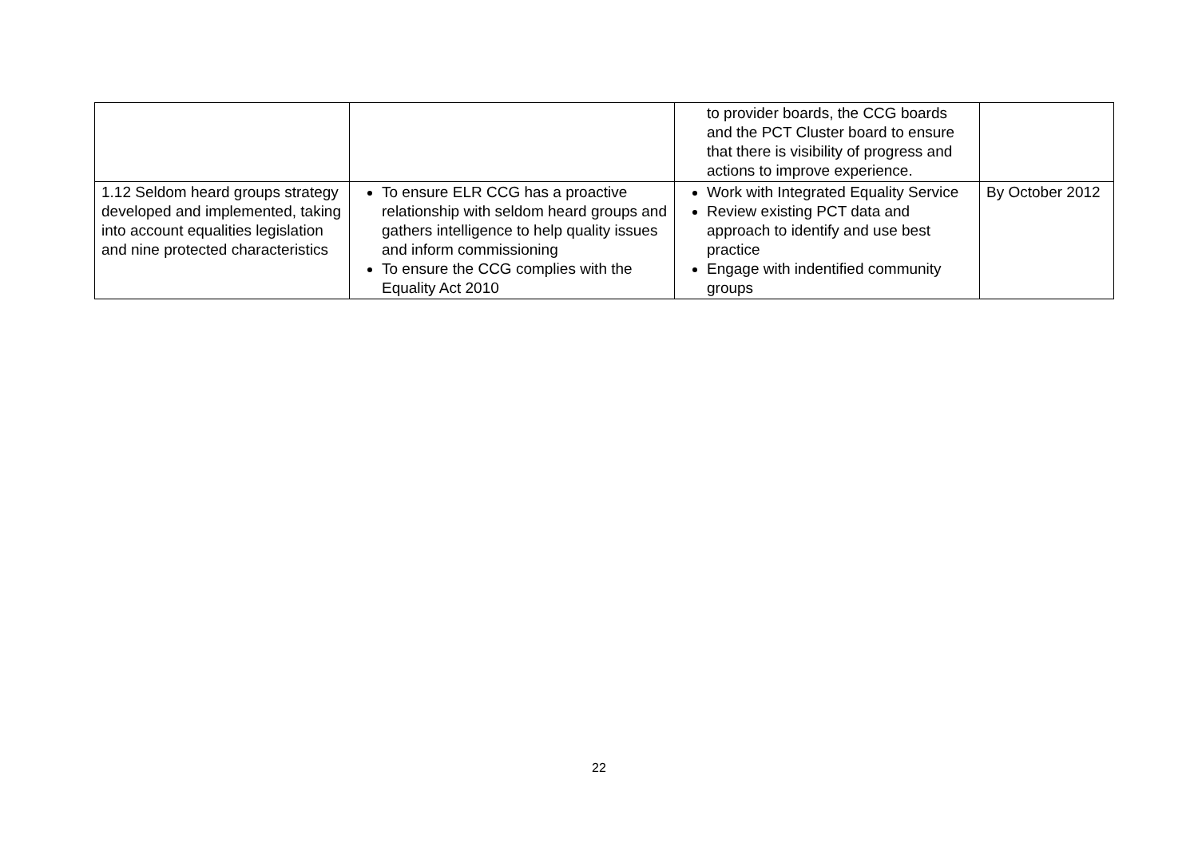| | | to provider boards, the CCG boards and the PCT Cluster board to ensure that there is visibility of progress and actions to improve experience. | |
| 1.12 Seldom heard groups strategy developed and implemented, taking into account equalities legislation and nine protected characteristics | To ensure ELR CCG has a proactive relationship with seldom heard groups and gathers intelligence to help quality issues and inform commissioning To ensure the CCG complies with the Equality Act 2010 | Work with Integrated Equality Service Review existing PCT data and approach to identify and use best practice Engage with indentified community groups | By October 2012 |
22